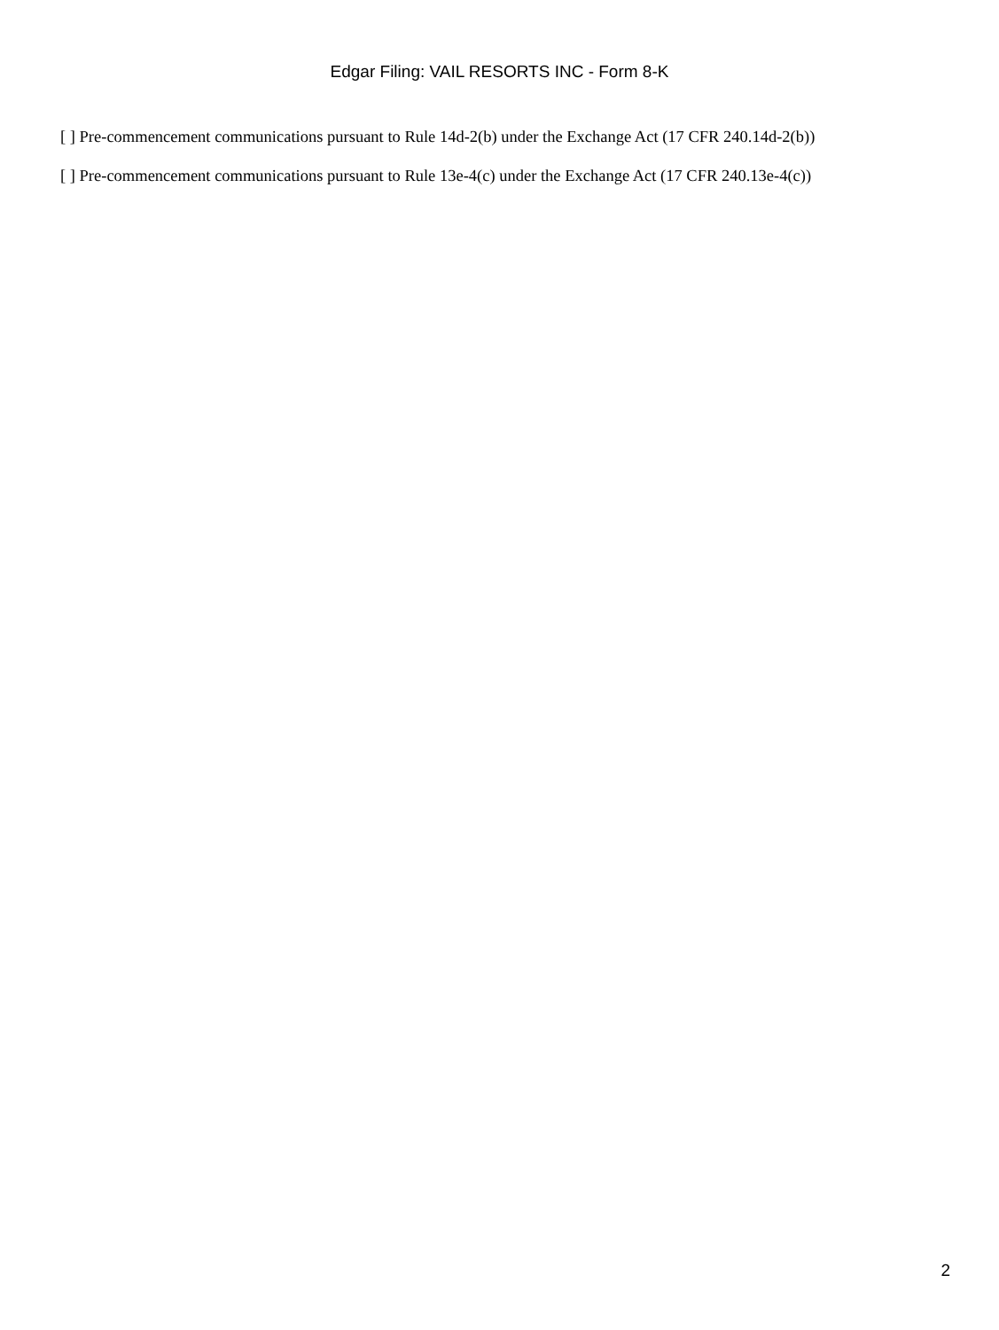Edgar Filing: VAIL RESORTS INC - Form 8-K
[ ] Pre-commencement communications pursuant to Rule 14d-2(b) under the Exchange Act (17 CFR 240.14d-2(b))
[ ] Pre-commencement communications pursuant to Rule 13e-4(c) under the Exchange Act (17 CFR 240.13e-4(c))
2